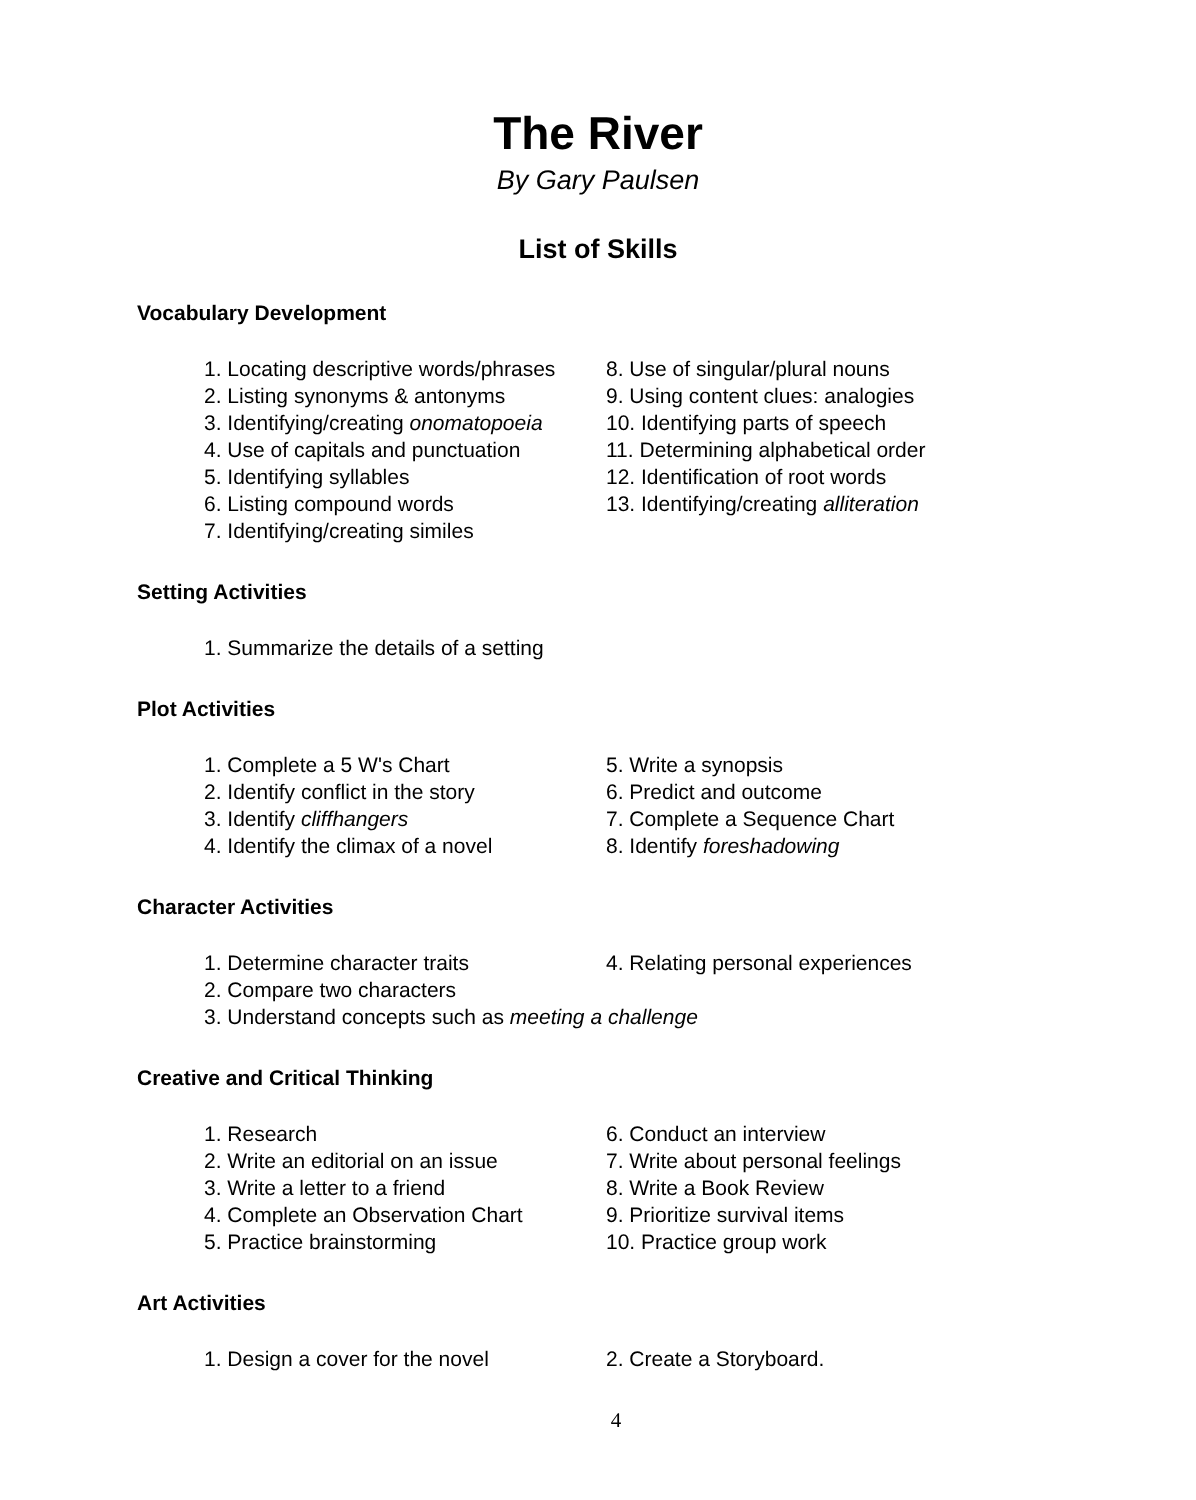The River
By Gary Paulsen
List of Skills
Vocabulary Development
1. Locating descriptive words/phrases
2. Listing synonyms & antonyms
3. Identifying/creating onomatopoeia
4. Use of capitals and punctuation
5. Identifying syllables
6. Listing compound words
7. Identifying/creating similes
8. Use of singular/plural nouns
9. Using content clues: analogies
10. Identifying parts of speech
11. Determining alphabetical order
12. Identification of root words
13. Identifying/creating alliteration
Setting Activities
1. Summarize the details of a setting
Plot Activities
1. Complete a 5 W's Chart
2. Identify conflict in the story
3. Identify cliffhangers
4. Identify the climax of a novel
5. Write a synopsis
6. Predict and outcome
7. Complete a Sequence Chart
8. Identify foreshadowing
Character Activities
1. Determine character traits
2. Compare two characters
3. Understand concepts such as meeting a challenge
4. Relating personal experiences
Creative and Critical Thinking
1. Research
2. Write an editorial on an issue
3. Write a letter to a friend
4. Complete an Observation Chart
5. Practice brainstorming
6. Conduct an interview
7. Write about personal feelings
8. Write a Book Review
9. Prioritize survival items
10. Practice group work
Art Activities
1. Design a cover for the novel 2. Create a Storyboard.
4